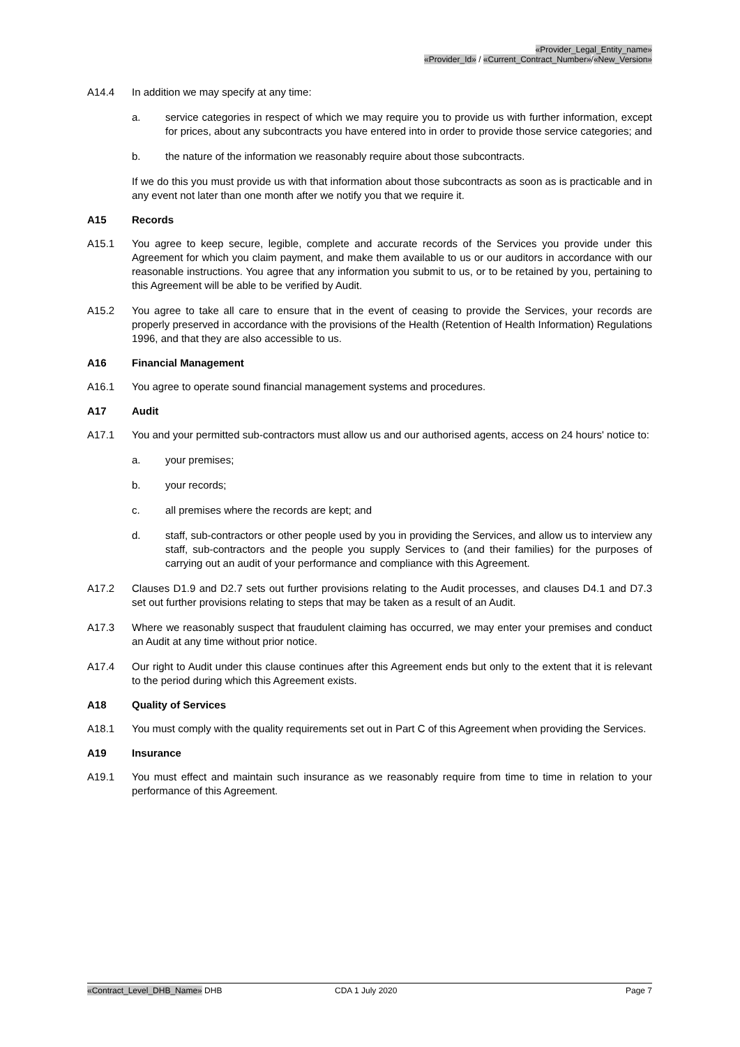«Provider_Legal_Entity_name»
«Provider_Id» / «Current_Contract_Number»/«New_Version»
A14.4 In addition we may specify at any time:
a. service categories in respect of which we may require you to provide us with further information, except for prices, about any subcontracts you have entered into in order to provide those service categories; and
b. the nature of the information we reasonably require about those subcontracts.
If we do this you must provide us with that information about those subcontracts as soon as is practicable and in any event not later than one month after we notify you that we require it.
A15 Records
A15.1 You agree to keep secure, legible, complete and accurate records of the Services you provide under this Agreement for which you claim payment, and make them available to us or our auditors in accordance with our reasonable instructions. You agree that any information you submit to us, or to be retained by you, pertaining to this Agreement will be able to be verified by Audit.
A15.2 You agree to take all care to ensure that in the event of ceasing to provide the Services, your records are properly preserved in accordance with the provisions of the Health (Retention of Health Information) Regulations 1996, and that they are also accessible to us.
A16 Financial Management
A16.1 You agree to operate sound financial management systems and procedures.
A17 Audit
A17.1 You and your permitted sub-contractors must allow us and our authorised agents, access on 24 hours' notice to:
a. your premises;
b. your records;
c. all premises where the records are kept; and
d. staff, sub-contractors or other people used by you in providing the Services, and allow us to interview any staff, sub-contractors and the people you supply Services to (and their families) for the purposes of carrying out an audit of your performance and compliance with this Agreement.
A17.2 Clauses D1.9 and D2.7 sets out further provisions relating to the Audit processes, and clauses D4.1 and D7.3 set out further provisions relating to steps that may be taken as a result of an Audit.
A17.3 Where we reasonably suspect that fraudulent claiming has occurred, we may enter your premises and conduct an Audit at any time without prior notice.
A17.4 Our right to Audit under this clause continues after this Agreement ends but only to the extent that it is relevant to the period during which this Agreement exists.
A18 Quality of Services
A18.1 You must comply with the quality requirements set out in Part C of this Agreement when providing the Services.
A19 Insurance
A19.1 You must effect and maintain such insurance as we reasonably require from time to time in relation to your performance of this Agreement.
«Contract_Level_DHB_Name» DHB CDA 1 July 2020 Page 7